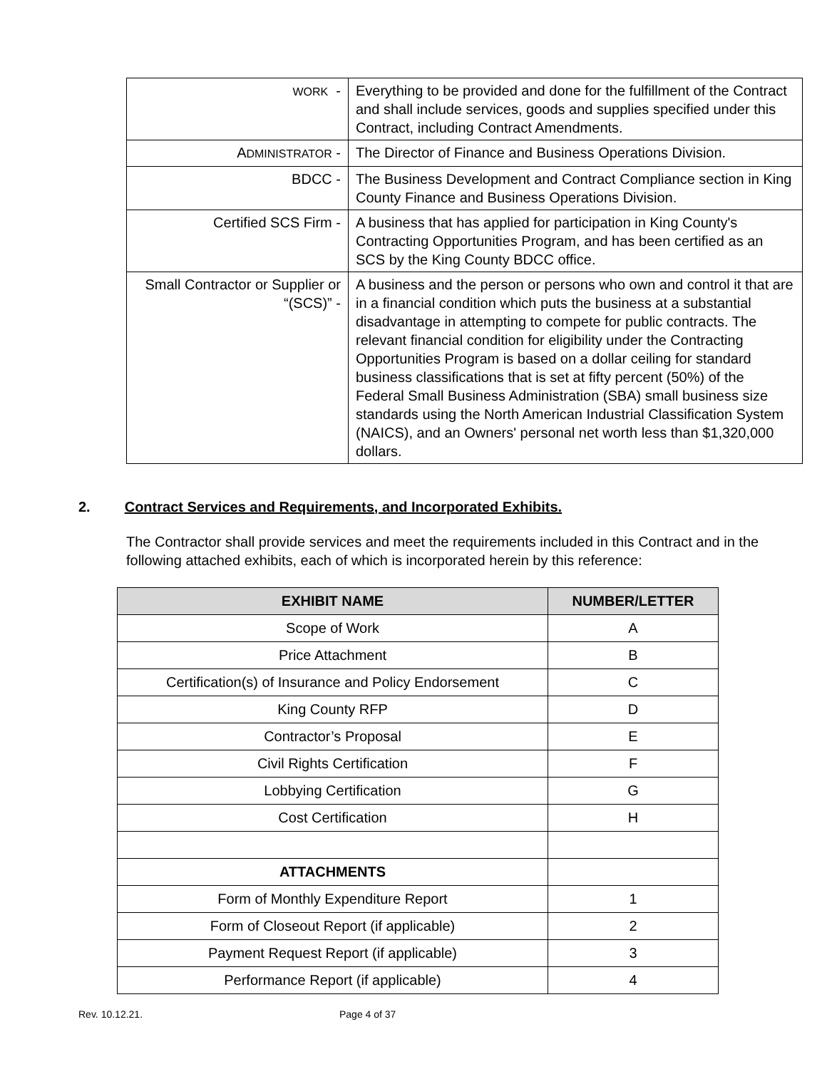| W ORK - | Everything to be provided and done for the fulfillment of the Contract and shall include services, goods and supplies specified under this Contract, including Contract Amendments. |
| A DMINISTRATOR - | The Director of Finance and Business Operations Division. |
| BDCC - | The Business Development and Contract Compliance section in King County Finance and Business Operations Division. |
| Certified SCS Firm - | A business that has applied for participation in King County's Contracting Opportunities Program, and has been certified as an SCS by the King County BDCC office. |
| Small Contractor or Supplier or “(SCS)” - | A business and the person or persons who own and control it that are in a financial condition which puts the business at a substantial disadvantage in attempting to compete for public contracts. The relevant financial condition for eligibility under the Contracting Opportunities Program is based on a dollar ceiling for standard business classifications that is set at fifty percent (50%) of the Federal Small Business Administration (SBA) small business size standards using the North American Industrial Classification System (NAICS), and an Owners' personal net worth less than $1,320,000 dollars. |
2. Contract Services and Requirements, and Incorporated Exhibits.
The Contractor shall provide services and meet the requirements included in this Contract and in the following attached exhibits, each of which is incorporated herein by this reference:
| EXHIBIT NAME | NUMBER/LETTER |
| --- | --- |
| Scope of Work | A |
| Price Attachment | B |
| Certification(s) of Insurance and Policy Endorsement | C |
| King County RFP | D |
| Contractor’s Proposal | E |
| Civil Rights Certification | F |
| Lobbying Certification | G |
| Cost Certification | H |
| ATTACHMENTS | |
| Form of Monthly Expenditure Report | 1 |
| Form of Closeout Report (if applicable) | 2 |
| Payment Request Report (if applicable) | 3 |
| Performance Report (if applicable) | 4 |
Rev. 10.12.21. Page 4 of 37